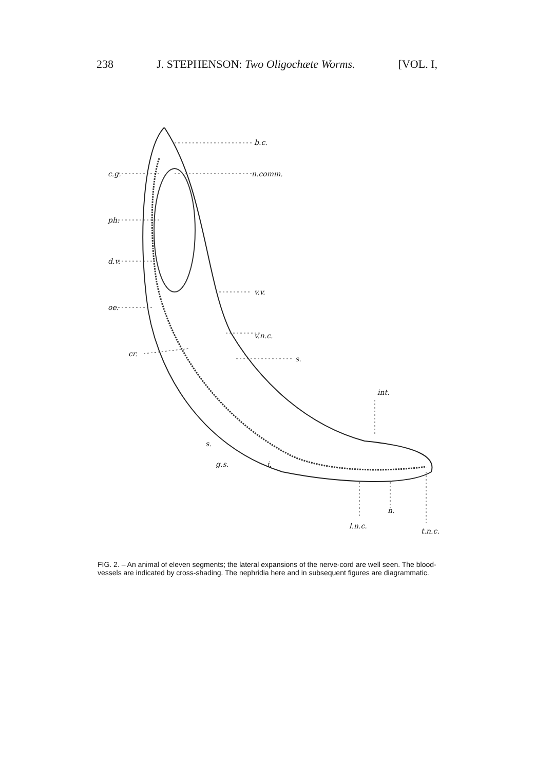238 J. STEPHENSON: Two Oligochæte Worms. [VOL. I,
b.c.
n.comm.
c.g.
ph.
d.v.
v.v.
oe.
v.n.c.
cr.
s.
int.
s.
g.s.
i.
l.n.c.
n.
t.n.c.
FIG. 2. – An animal of eleven segments; the lateral expansions of the nerve-cord are well seen. The blood-vessels are indicated by cross-shading. The nephridia here and in subsequent figures are diagrammatic.